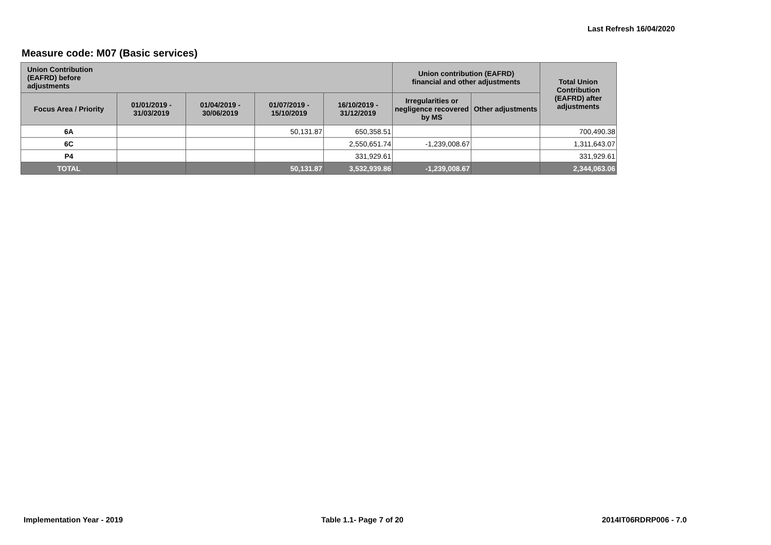Last Refresh 16/04/2020
Measure code: M07 (Basic services)
| Union Contribution (EAFRD) before adjustments | | | | | Union contribution (EAFRD) financial and other adjustments | | Total Union Contribution (EAFRD) after adjustments |
| --- | --- | --- | --- | --- | --- | --- | --- |
| Focus Area / Priority | 01/01/2019 - 31/03/2019 | 01/04/2019 - 30/06/2019 | 01/07/2019 - 15/10/2019 | 16/10/2019 - 31/12/2019 | Irregularities or negligence recovered by MS | Other adjustments | |
| 6A | | | 50,131.87 | 650,358.51 | | | 700,490.38 |
| 6C | | | | 2,550,651.74 | -1,239,008.67 | | 1,311,643.07 |
| P4 | | | | 331,929.61 | | | 331,929.61 |
| TOTAL | | | 50,131.87 | 3,532,939.86 | -1,239,008.67 | | 2,344,063.06 |
Implementation Year - 2019 Table 1.1- Page 7 of 20 2014IT06RDRP006 - 7.0